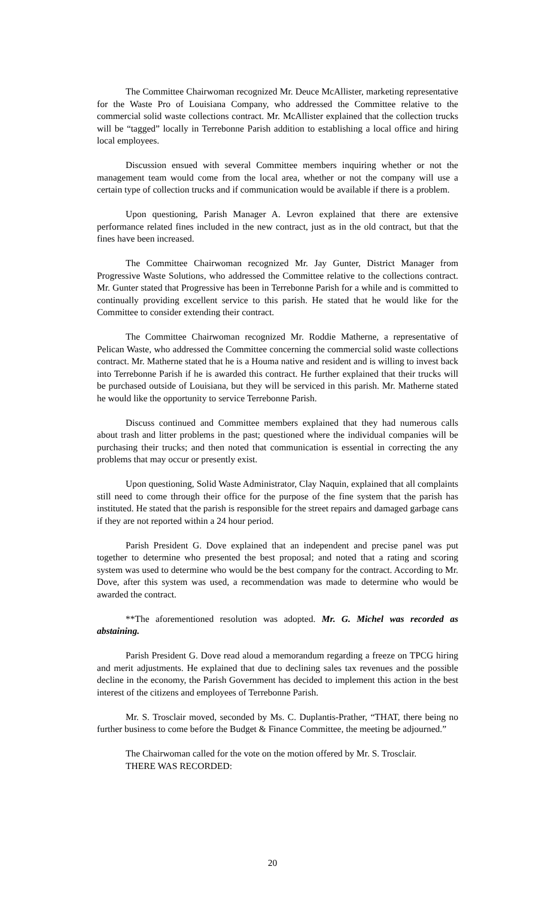The Committee Chairwoman recognized Mr. Deuce McAllister, marketing representative for the Waste Pro of Louisiana Company, who addressed the Committee relative to the commercial solid waste collections contract. Mr. McAllister explained that the collection trucks will be “tagged” locally in Terrebonne Parish addition to establishing a local office and hiring local employees.
Discussion ensued with several Committee members inquiring whether or not the management team would come from the local area, whether or not the company will use a certain type of collection trucks and if communication would be available if there is a problem.
Upon questioning, Parish Manager A. Levron explained that there are extensive performance related fines included in the new contract, just as in the old contract, but that the fines have been increased.
The Committee Chairwoman recognized Mr. Jay Gunter, District Manager from Progressive Waste Solutions, who addressed the Committee relative to the collections contract. Mr. Gunter stated that Progressive has been in Terrebonne Parish for a while and is committed to continually providing excellent service to this parish. He stated that he would like for the Committee to consider extending their contract.
The Committee Chairwoman recognized Mr. Roddie Matherne, a representative of Pelican Waste, who addressed the Committee concerning the commercial solid waste collections contract. Mr. Matherne stated that he is a Houma native and resident and is willing to invest back into Terrebonne Parish if he is awarded this contract. He further explained that their trucks will be purchased outside of Louisiana, but they will be serviced in this parish. Mr. Matherne stated he would like the opportunity to service Terrebonne Parish.
Discuss continued and Committee members explained that they had numerous calls about trash and litter problems in the past; questioned where the individual companies will be purchasing their trucks; and then noted that communication is essential in correcting the any problems that may occur or presently exist.
Upon questioning, Solid Waste Administrator, Clay Naquin, explained that all complaints still need to come through their office for the purpose of the fine system that the parish has instituted. He stated that the parish is responsible for the street repairs and damaged garbage cans if they are not reported within a 24 hour period.
Parish President G. Dove explained that an independent and precise panel was put together to determine who presented the best proposal; and noted that a rating and scoring system was used to determine who would be the best company for the contract. According to Mr. Dove, after this system was used, a recommendation was made to determine who would be awarded the contract.
**The aforementioned resolution was adopted. Mr. G. Michel was recorded as abstaining.
Parish President G. Dove read aloud a memorandum regarding a freeze on TPCG hiring and merit adjustments. He explained that due to declining sales tax revenues and the possible decline in the economy, the Parish Government has decided to implement this action in the best interest of the citizens and employees of Terrebonne Parish.
Mr. S. Trosclair moved, seconded by Ms. C. Duplantis-Prather, “THAT, there being no further business to come before the Budget & Finance Committee, the meeting be adjourned.”
The Chairwoman called for the vote on the motion offered by Mr. S. Trosclair.
THERE WAS RECORDED:
20